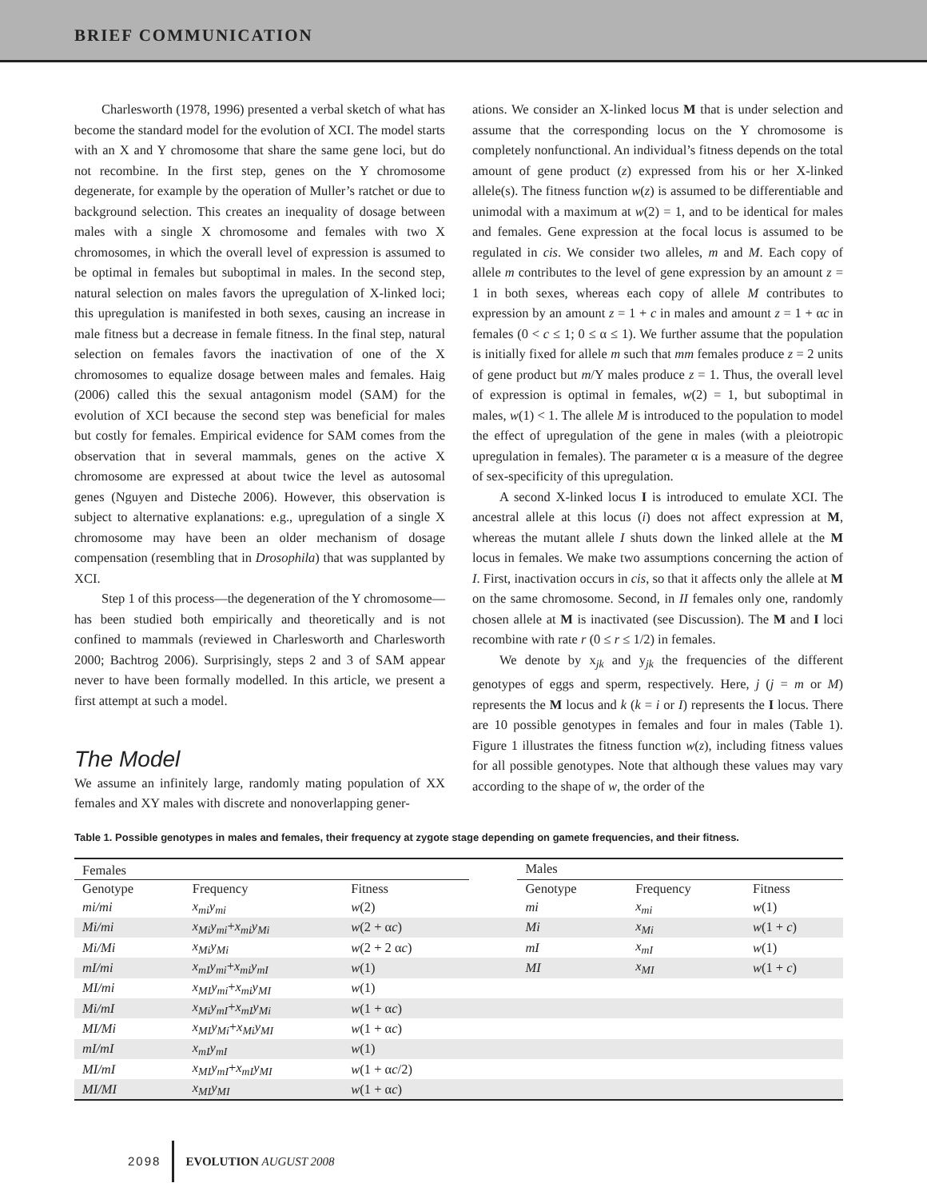BRIEF COMMUNICATION
Charlesworth (1978, 1996) presented a verbal sketch of what has become the standard model for the evolution of XCI. The model starts with an X and Y chromosome that share the same gene loci, but do not recombine. In the first step, genes on the Y chromosome degenerate, for example by the operation of Muller’s ratchet or due to background selection. This creates an inequality of dosage between males with a single X chromosome and females with two X chromosomes, in which the overall level of expression is assumed to be optimal in females but suboptimal in males. In the second step, natural selection on males favors the upregulation of X-linked loci; this upregulation is manifested in both sexes, causing an increase in male fitness but a decrease in female fitness. In the final step, natural selection on females favors the inactivation of one of the X chromosomes to equalize dosage between males and females. Haig (2006) called this the sexual antagonism model (SAM) for the evolution of XCI because the second step was beneficial for males but costly for females. Empirical evidence for SAM comes from the observation that in several mammals, genes on the active X chromosome are expressed at about twice the level as autosomal genes (Nguyen and Disteche 2006). However, this observation is subject to alternative explanations: e.g., upregulation of a single X chromosome may have been an older mechanism of dosage compensation (resembling that in Drosophila) that was supplanted by XCI.
Step 1 of this process—the degeneration of the Y chromosome—has been studied both empirically and theoretically and is not confined to mammals (reviewed in Charlesworth and Charlesworth 2000; Bachtrog 2006). Surprisingly, steps 2 and 3 of SAM appear never to have been formally modelled. In this article, we present a first attempt at such a model.
The Model
We assume an infinitely large, randomly mating population of XX females and XY males with discrete and nonoverlapping gener-
ations. We consider an X-linked locus M that is under selection and assume that the corresponding locus on the Y chromosome is completely nonfunctional. An individual’s fitness depends on the total amount of gene product (z) expressed from his or her X-linked allele(s). The fitness function w(z) is assumed to be differentiable and unimodal with a maximum at w(2) = 1, and to be identical for males and females. Gene expression at the focal locus is assumed to be regulated in cis. We consider two alleles, m and M. Each copy of allele m contributes to the level of gene expression by an amount z = 1 in both sexes, whereas each copy of allele M contributes to expression by an amount z = 1 + c in males and amount z = 1 + αc in females (0 < c ≤ 1; 0 ≤ α ≤ 1). We further assume that the population is initially fixed for allele m such that mm females produce z = 2 units of gene product but m/Y males produce z = 1. Thus, the overall level of expression is optimal in females, w(2) = 1, but suboptimal in males, w(1) < 1. The allele M is introduced to the population to model the effect of upregulation of the gene in males (with a pleiotropic upregulation in females). The parameter α is a measure of the degree of sex-specificity of this upregulation.
A second X-linked locus I is introduced to emulate XCI. The ancestral allele at this locus (i) does not affect expression at M, whereas the mutant allele I shuts down the linked allele at the M locus in females. We make two assumptions concerning the action of I. First, inactivation occurs in cis, so that it affects only the allele at M on the same chromosome. Second, in II females only one, randomly chosen allele at M is inactivated (see Discussion). The M and I loci recombine with rate r (0 ≤ r ≤ 1/2) in females.
We denote by x<sub>jk</sub> and y<sub>jk</sub> the frequencies of the different genotypes of eggs and sperm, respectively. Here, j (j = m or M) represents the M locus and k (k = i or I) represents the I locus. There are 10 possible genotypes in females and four in males (Table 1). Figure 1 illustrates the fitness function w(z), including fitness values for all possible genotypes. Note that although these values may vary according to the shape of w, the order of the
Table 1. Possible genotypes in males and females, their frequency at zygote stage depending on gamete frequencies, and their fitness.
| Females | | | | Males | | |
| --- | --- | --- | --- | --- | --- | --- |
| Genotype | Frequency | Fitness | | Genotype | Frequency | Fitness |
| mi/mi | x<sub>mi</sub>y<sub>mi</sub> | w (2) | | mi | x<sub>mi</sub> | w (1) |
| Mi/mi | x<sub>Mi</sub>y<sub>mi</sub> + x<sub>mi</sub>y<sub>Mi</sub> | w (2 + α c ) | | Mi | x<sub>Mi</sub> | w (1 + c ) |
| Mi/Mi | x<sub>Mi</sub>y<sub>Mi</sub> | w (2 + 2 α c ) | | mI | x<sub>mI</sub> | w (1) |
| mI/mi | x<sub>mI</sub>y<sub>mi</sub> + x<sub>mi</sub>y<sub>mI</sub> | w (1) | | MI | x<sub>MI</sub> | w (1 + c ) |
| MI/mi | x<sub>MI</sub>y<sub>mi</sub> + x<sub>mi</sub>y<sub>MI</sub> | w (1) | | | | |
| Mi/mI | x<sub>Mi</sub>y<sub>mI</sub> + x<sub>mI</sub>y<sub>Mi</sub> | w (1 + α c ) | | | | |
| MI/Mi | x<sub>MI</sub>y<sub>Mi</sub> + x<sub>Mi</sub>y<sub>MI</sub> | w (1 + α c ) | | | | |
| mI/mI | x<sub>mI</sub>y<sub>mI</sub> | w (1) | | | | |
| MI/mI | x<sub>MI</sub>y<sub>mI</sub> + x<sub>mI</sub>y<sub>MI</sub> | w (1 + α c /2) | | | | |
| MI/MI | x<sub>MI</sub>y<sub>MI</sub> | w (1 + α c ) | | | | |
2098 EVOLUTION AUGUST 2008